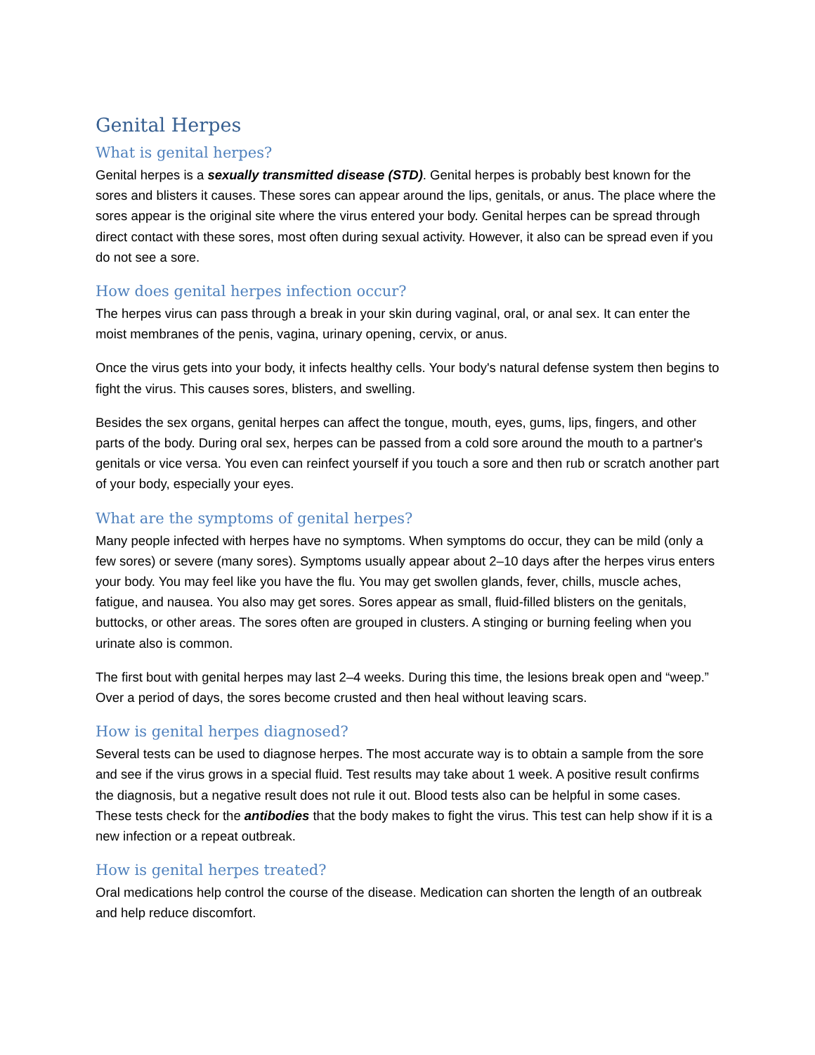Genital Herpes
What is genital herpes?
Genital herpes is a sexually transmitted disease (STD). Genital herpes is probably best known for the sores and blisters it causes. These sores can appear around the lips, genitals, or anus. The place where the sores appear is the original site where the virus entered your body. Genital herpes can be spread through direct contact with these sores, most often during sexual activity. However, it also can be spread even if you do not see a sore.
How does genital herpes infection occur?
The herpes virus can pass through a break in your skin during vaginal, oral, or anal sex. It can enter the moist membranes of the penis, vagina, urinary opening, cervix, or anus.
Once the virus gets into your body, it infects healthy cells. Your body's natural defense system then begins to fight the virus. This causes sores, blisters, and swelling.
Besides the sex organs, genital herpes can affect the tongue, mouth, eyes, gums, lips, fingers, and other parts of the body. During oral sex, herpes can be passed from a cold sore around the mouth to a partner's genitals or vice versa. You even can reinfect yourself if you touch a sore and then rub or scratch another part of your body, especially your eyes.
What are the symptoms of genital herpes?
Many people infected with herpes have no symptoms. When symptoms do occur, they can be mild (only a few sores) or severe (many sores). Symptoms usually appear about 2–10 days after the herpes virus enters your body. You may feel like you have the flu. You may get swollen glands, fever, chills, muscle aches, fatigue, and nausea. You also may get sores. Sores appear as small, fluid-filled blisters on the genitals, buttocks, or other areas. The sores often are grouped in clusters. A stinging or burning feeling when you urinate also is common.
The first bout with genital herpes may last 2–4 weeks. During this time, the lesions break open and “weep.” Over a period of days, the sores become crusted and then heal without leaving scars.
How is genital herpes diagnosed?
Several tests can be used to diagnose herpes. The most accurate way is to obtain a sample from the sore and see if the virus grows in a special fluid. Test results may take about 1 week. A positive result confirms the diagnosis, but a negative result does not rule it out. Blood tests also can be helpful in some cases. These tests check for the antibodies that the body makes to fight the virus. This test can help show if it is a new infection or a repeat outbreak.
How is genital herpes treated?
Oral medications help control the course of the disease. Medication can shorten the length of an outbreak and help reduce discomfort.